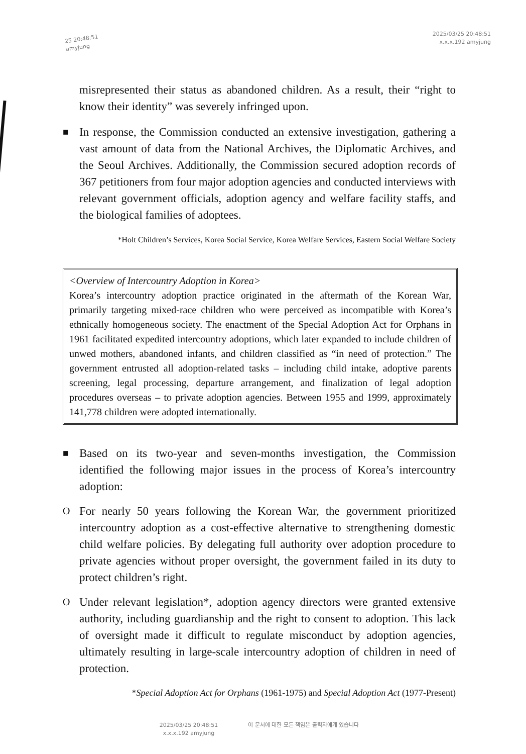25 20:48:51
amyjung
2025/03/25 20:48:51
x.x.x.192 amyjung
misrepresented their status as abandoned children. As a result, their “right to know their identity” was severely infringed upon.
■
In response, the Commission conducted an extensive investigation, gathering a vast amount of data from the National Archives, the Diplomatic Archives, and the Seoul Archives. Additionally, the Commission secured adoption records of 367 petitioners from four major adoption agencies and conducted interviews with relevant government officials, adoption agency and welfare facility staffs, and the biological families of adoptees.
*Holt Children’s Services, Korea Social Service, Korea Welfare Services, Eastern Social Welfare Society
<Overview of Intercountry Adoption in Korea>
Korea’s intercountry adoption practice originated in the aftermath of the Korean War, primarily targeting mixed-race children who were perceived as incompatible with Korea’s ethnically homogeneous society. The enactment of the Special Adoption Act for Orphans in 1961 facilitated expedited intercountry adoptions, which later expanded to include children of unwed mothers, abandoned infants, and children classified as “in need of protection.” The government entrusted all adoption-related tasks – including child intake, adoptive parents screening, legal processing, departure arrangement, and finalization of legal adoption procedures overseas – to private adoption agencies. Between 1955 and 1999, approximately 141,778 children were adopted internationally.
■
Based on its two-year and seven-months investigation, the Commission identified the following major issues in the process of Korea’s intercountry adoption:
O
For nearly 50 years following the Korean War, the government prioritized intercountry adoption as a cost-effective alternative to strengthening domestic child welfare policies. By delegating full authority over adoption procedure to private agencies without proper oversight, the government failed in its duty to protect children’s right.
O
Under relevant legislation*, adoption agency directors were granted extensive authority, including guardianship and the right to consent to adoption. This lack of oversight made it difficult to regulate misconduct by adoption agencies, ultimately resulting in large-scale intercountry adoption of children in need of protection.
*Special Adoption Act for Orphans (1961-1975) and Special Adoption Act (1977-Present)
2025/03/25 20:48:51
x.x.x.192 amyjung
이 문서에 대한 모든 책임은 출력자에게 있습니다